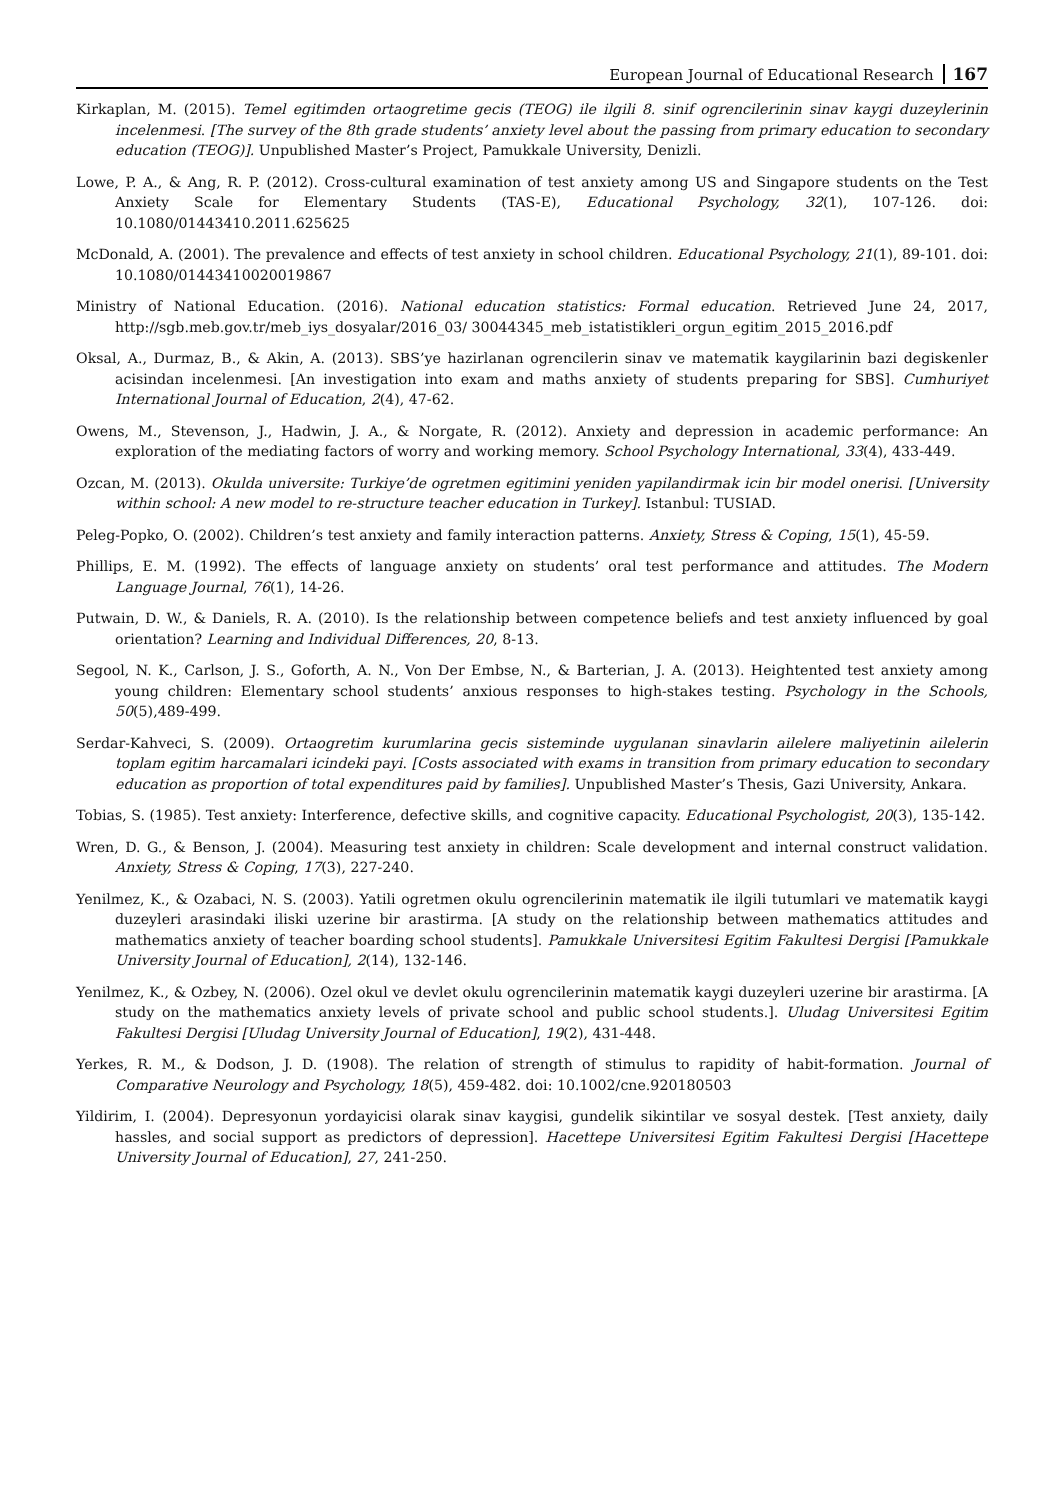European Journal of Educational Research 167
Kirkaplan, M. (2015). Temel egitimden ortaogretime gecis (TEOG) ile ilgili 8. sinif ogrencilerinin sinav kaygi duzeylerinin incelenmesi. [The survey of the 8th grade students’ anxiety level about the passing from primary education to secondary education (TEOG)]. Unpublished Master’s Project, Pamukkale University, Denizli.
Lowe, P. A., & Ang, R. P. (2012). Cross-cultural examination of test anxiety among US and Singapore students on the Test Anxiety Scale for Elementary Students (TAS-E), Educational Psychology, 32(1), 107-126. doi: 10.1080/01443410.2011.625625
McDonald, A. (2001). The prevalence and effects of test anxiety in school children. Educational Psychology, 21(1), 89-101. doi: 10.1080/01443410020019867
Ministry of National Education. (2016). National education statistics: Formal education. Retrieved June 24, 2017, http://sgb.meb.gov.tr/meb_iys_dosyalar/2016_03/ 30044345_meb_istatistikleri_orgun_egitim_2015_2016.pdf
Oksal, A., Durmaz, B., & Akin, A. (2013). SBS’ye hazirlanan ogrencilerin sinav ve matematik kaygilarinin bazi degiskenler acisindan incelenmesi. [An investigation into exam and maths anxiety of students preparing for SBS]. Cumhuriyet International Journal of Education, 2(4), 47-62.
Owens, M., Stevenson, J., Hadwin, J. A., & Norgate, R. (2012). Anxiety and depression in academic performance: An exploration of the mediating factors of worry and working memory. School Psychology International, 33(4), 433-449.
Ozcan, M. (2013). Okulda universite: Turkiye’de ogretmen egitimini yeniden yapilandirmak icin bir model onerisi. [University within school: A new model to re-structure teacher education in Turkey]. Istanbul: TUSIAD.
Peleg-Popko, O. (2002). Children’s test anxiety and family interaction patterns. Anxiety, Stress & Coping, 15(1), 45-59.
Phillips, E. M. (1992). The effects of language anxiety on students’ oral test performance and attitudes. The Modern Language Journal, 76(1), 14-26.
Putwain, D. W., & Daniels, R. A. (2010). Is the relationship between competence beliefs and test anxiety influenced by goal orientation? Learning and Individual Differences, 20, 8-13.
Segool, N. K., Carlson, J. S., Goforth, A. N., Von Der Embse, N., & Barterian, J. A. (2013). Heightented test anxiety among young children: Elementary school students’ anxious responses to high-stakes testing. Psychology in the Schools, 50(5),489-499.
Serdar-Kahveci, S. (2009). Ortaogretim kurumlarina gecis sisteminde uygulanan sinavlarin ailelere maliyetinin ailelerin toplam egitim harcamalari icindeki payi. [Costs associated with exams in transition from primary education to secondary education as proportion of total expenditures paid by families]. Unpublished Master’s Thesis, Gazi University, Ankara.
Tobias, S. (1985). Test anxiety: Interference, defective skills, and cognitive capacity. Educational Psychologist, 20(3), 135-142.
Wren, D. G., & Benson, J. (2004). Measuring test anxiety in children: Scale development and internal construct validation. Anxiety, Stress & Coping, 17(3), 227-240.
Yenilmez, K., & Ozabaci, N. S. (2003). Yatili ogretmen okulu ogrencilerinin matematik ile ilgili tutumlari ve matematik kaygi duzeyleri arasindaki iliski uzerine bir arastirma. [A study on the relationship between mathematics attitudes and mathematics anxiety of teacher boarding school students]. Pamukkale Universitesi Egitim Fakultesi Dergisi [Pamukkale University Journal of Education], 2(14), 132-146.
Yenilmez, K., & Ozbey, N. (2006). Ozel okul ve devlet okulu ogrencilerinin matematik kaygi duzeyleri uzerine bir arastirma. [A study on the mathematics anxiety levels of private school and public school students.]. Uludag Universitesi Egitim Fakultesi Dergisi [Uludag University Journal of Education], 19(2), 431-448.
Yerkes, R. M., & Dodson, J. D. (1908). The relation of strength of stimulus to rapidity of habit-formation. Journal of Comparative Neurology and Psychology, 18(5), 459-482. doi: 10.1002/cne.920180503
Yildirim, I. (2004). Depresyonun yordayicisi olarak sinav kaygisi, gundelik sikintilar ve sosyal destek. [Test anxiety, daily hassles, and social support as predictors of depression]. Hacettepe Universitesi Egitim Fakultesi Dergisi [Hacettepe University Journal of Education], 27, 241-250.